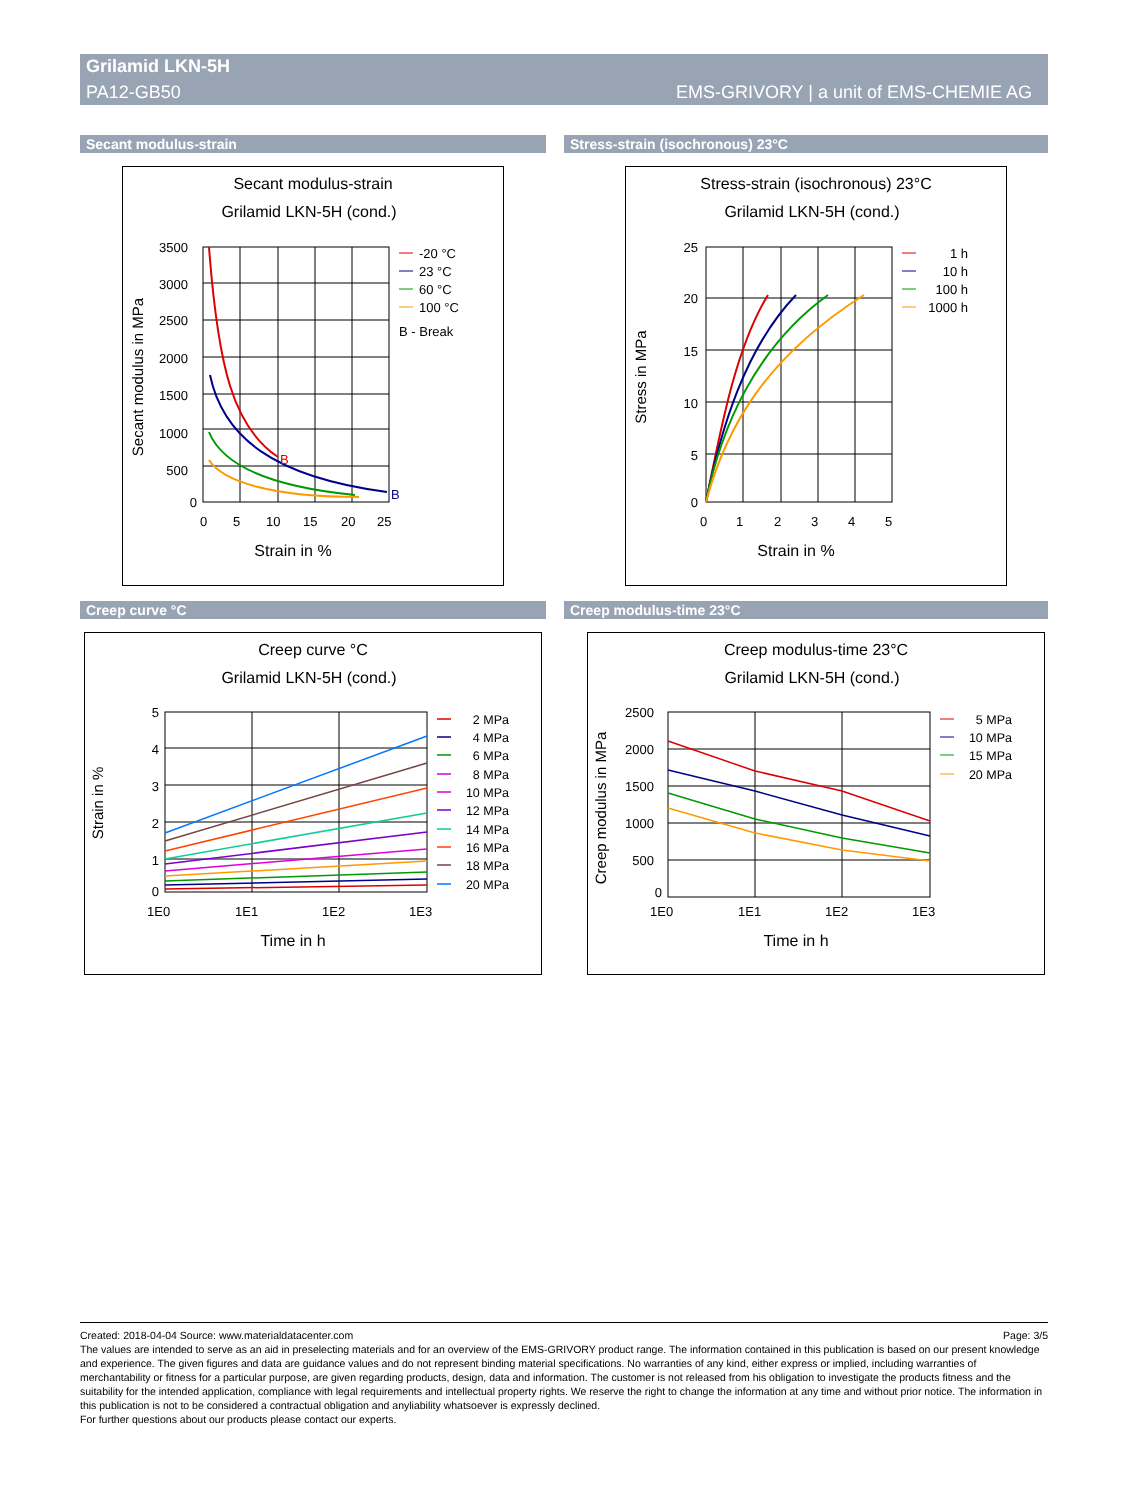Grilamid LKN-5H
PA12-GB50 EMS-GRIVORY | a unit of EMS-CHEMIE AG
Secant modulus-strain Stress-strain (isochronous) 23°C
Secant modulus-strain
Grilamid LKN-5H (cond.)
3500
3000
2500
2000
1500
1000
500
0
0
5
10
15
20
25
Strain in %
Secant modulus in MPa
B
B
-20 °C
23 °C
60 °C
100 °C
B - Break
Stress-strain (isochronous) 23°C
Grilamid LKN-5H (cond.)
25
20
15
10
5
0
0
1
2
3
4
5
Strain in %
Stress in MPa
1 h
10 h
100 h
1000 h
Creep curve °C Creep modulus-time 23°C
Creep curve °C
Grilamid LKN-5H (cond.)
5
4
3
2
1
0
1E0
1E1
1E2
1E3
Time in h
Strain in %
2 MPa
4 MPa
6 MPa
8 MPa
10 MPa
12 MPa
14 MPa
16 MPa
18 MPa
20 MPa
Creep modulus-time 23°C
Grilamid LKN-5H (cond.)
2500
2000
1500
1000
500
0
1E0
1E1
1E2
1E3
Time in h
Creep modulus in MPa
5 MPa
10 MPa
15 MPa
20 MPa
Created: 2018-04-04 Source: www.materialdatacenter.com Page: 3/5
The values are intended to serve as an aid in preselecting materials and for an overview of the EMS-GRIVORY product range. The information contained in this publication is based on our present knowledge and experience. The given figures and data are guidance values and do not represent binding material specifications. No warranties of any kind, either express or implied, including warranties of merchantability or fitness for a particular purpose, are given regarding products, design, data and information. The customer is not released from his obligation to investigate the products fitness and the suitability for the intended application, compliance with legal requirements and intellectual property rights. We reserve the right to change the information at any time and without prior notice. The information in this publication is not to be considered a contractual obligation and anyliability whatsoever is expressly declined.
For further questions about our products please contact our experts.